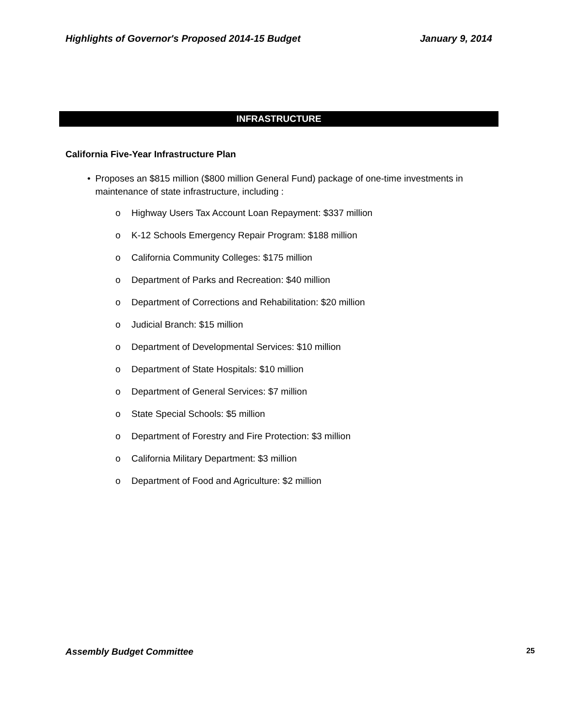Highlights of Governor's Proposed 2014-15 Budget January 9, 2014
INFRASTRUCTURE
California Five-Year Infrastructure Plan
• Proposes an $815 million ($800 million General Fund) package of one-time investments in maintenance of state infrastructure, including :
o Highway Users Tax Account Loan Repayment: $337 million
o K-12 Schools Emergency Repair Program: $188 million
o California Community Colleges: $175 million
o Department of Parks and Recreation: $40 million
o Department of Corrections and Rehabilitation: $20 million
o Judicial Branch: $15 million
o Department of Developmental Services: $10 million
o Department of State Hospitals: $10 million
o Department of General Services: $7 million
o State Special Schools: $5 million
o Department of Forestry and Fire Protection: $3 million
o California Military Department: $3 million
o Department of Food and Agriculture: $2 million
Assembly Budget Committee 25